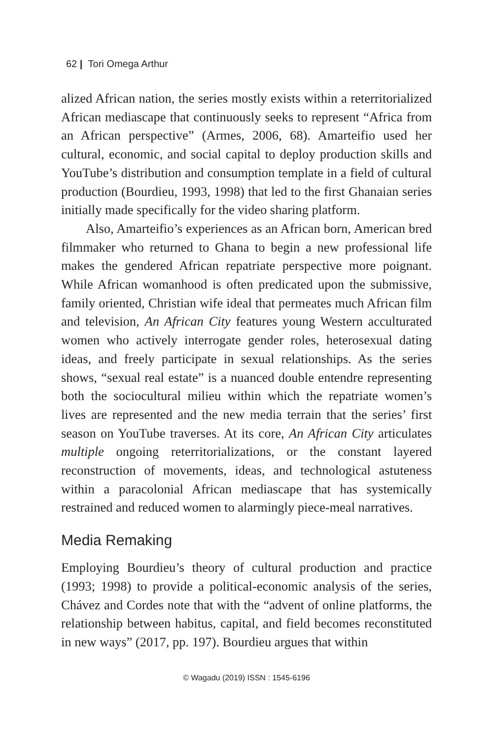62 | Tori Omega Arthur
alized African nation, the series mostly exists within a reterritorialized African mediascape that continuously seeks to represent “Africa from an African perspective” (Armes, 2006, 68). Amarteifio used her cultural, economic, and social capital to deploy production skills and YouTube’s distribution and consumption template in a field of cultural production (Bourdieu, 1993, 1998) that led to the first Ghanaian series initially made specifically for the video sharing platform.
Also, Amarteifio’s experiences as an African born, American bred filmmaker who returned to Ghana to begin a new professional life makes the gendered African repatriate perspective more poignant. While African womanhood is often predicated upon the submissive, family oriented, Christian wife ideal that permeates much African film and television, An African City features young Western acculturated women who actively interrogate gender roles, heterosexual dating ideas, and freely participate in sexual relationships. As the series shows, “sexual real estate” is a nuanced double entendre representing both the sociocultural milieu within which the repatriate women’s lives are represented and the new media terrain that the series’ first season on YouTube traverses. At its core, An African City articulates multiple ongoing reterritorializations, or the constant layered reconstruction of movements, ideas, and technological astuteness within a paracolonial African mediascape that has systemically restrained and reduced women to alarmingly piece-meal narratives.
Media Remaking
Employing Bourdieu’s theory of cultural production and practice (1993; 1998) to provide a political-economic analysis of the series, Chávez and Cordes note that with the “advent of online platforms, the relationship between habitus, capital, and field becomes reconstituted in new ways” (2017, pp. 197). Bourdieu argues that within
© Wagadu (2019) ISSN : 1545-6196